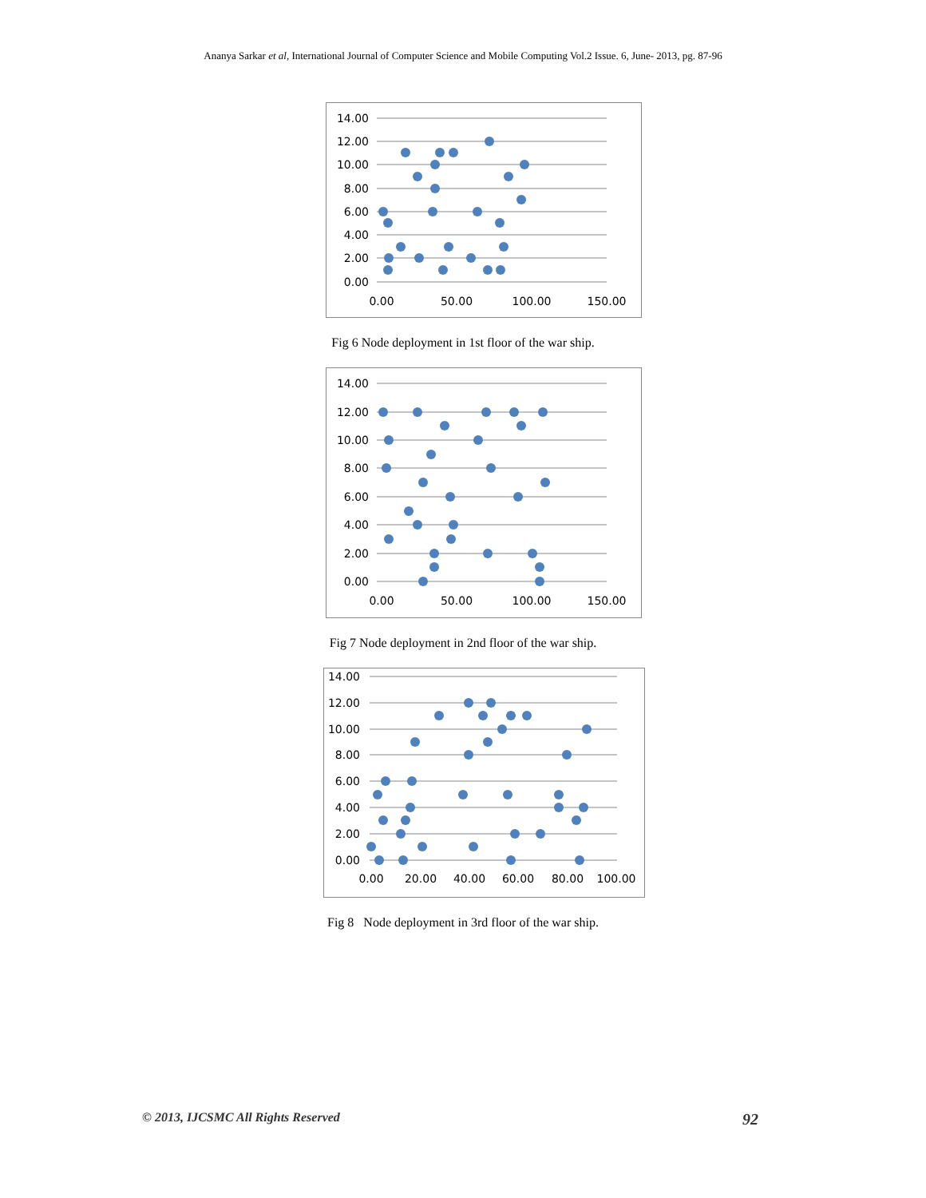Ananya Sarkar et al, International Journal of Computer Science and Mobile Computing Vol.2 Issue. 6, June- 2013, pg. 87-96
14.00
12.00
10.00
8.00
6.00
4.00
2.00
0.00
0.00
50.00
100.00
150.00
Fig 6 Node deployment in 1st floor of the war ship.
14.00
12.00
10.00
8.00
6.00
4.00
2.00
0.00
0.00
50.00
100.00
150.00
Fig 7 Node deployment in 2nd floor of the war ship.
14.00
12.00
10.00
8.00
6.00
4.00
2.00
0.00
0.00
20.00
40.00
60.00
80.00
100.00
Fig 8 Node deployment in 3rd floor of the war ship.
© 2013, IJCSMC All Rights Reserved 92